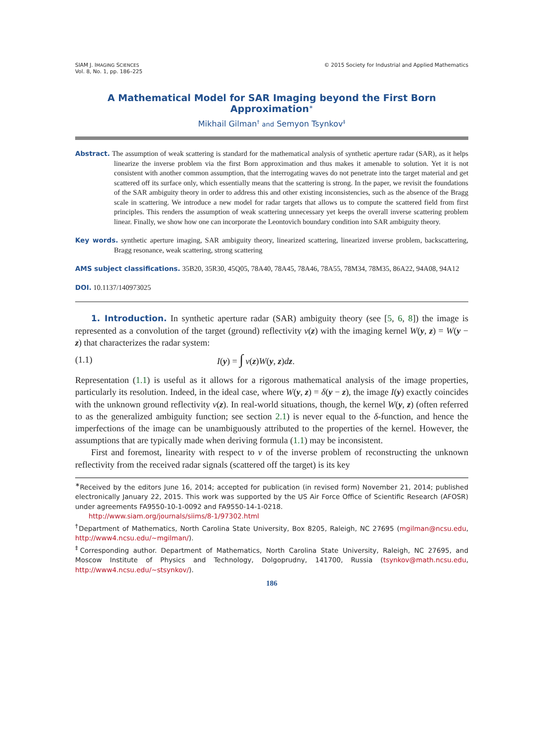SIAM J. IMAGING SCIENCES
Vol. 8, No. 1, pp. 186–225
© 2015 Society for Industrial and Applied Mathematics
A Mathematical Model for SAR Imaging beyond the First Born Approximation<sup>∗</sup>
Mikhail Gilman<sup>†</sup> and Semyon Tsynkov<sup>‡</sup>
Abstract. The assumption of weak scattering is standard for the mathematical analysis of synthetic aperture radar (SAR), as it helps linearize the inverse problem via the first Born approximation and thus makes it amenable to solution. Yet it is not consistent with another common assumption, that the interrogating waves do not penetrate into the target material and get scattered off its surface only, which essentially means that the scattering is strong. In the paper, we revisit the foundations of the SAR ambiguity theory in order to address this and other existing inconsistencies, such as the absence of the Bragg scale in scattering. We introduce a new model for radar targets that allows us to compute the scattered field from first principles. This renders the assumption of weak scattering unnecessary yet keeps the overall inverse scattering problem linear. Finally, we show how one can incorporate the Leontovich boundary condition into SAR ambiguity theory.
Key words. synthetic aperture imaging, SAR ambiguity theory, linearized scattering, linearized inverse problem, backscattering, Bragg resonance, weak scattering, strong scattering
AMS subject classifications. 35B20, 35R30, 45Q05, 78A40, 78A45, 78A46, 78A55, 78M34, 78M35, 86A22, 94A08, 94A12
DOI. 10.1137/140973025
1. Introduction. In synthetic aperture radar (SAR) ambiguity theory (see [5, 6, 8]) the image is represented as a convolution of the target (ground) reflectivity ν(z) with the imaging kernel W(y, z) = W(y − z) that characterizes the radar system:
(1.1) I(y) = ∫ ν(z)W(y, z)dz.
Representation (1.1) is useful as it allows for a rigorous mathematical analysis of the image properties, particularly its resolution. Indeed, in the ideal case, where W(y, z) = δ(y − z), the image I(y) exactly coincides with the unknown ground reflectivity ν(z). In real-world situations, though, the kernel W(y, z) (often referred to as the generalized ambiguity function; see section 2.1) is never equal to the δ-function, and hence the imperfections of the image can be unambiguously attributed to the properties of the kernel. However, the assumptions that are typically made when deriving formula (1.1) may be inconsistent.
First and foremost, linearity with respect to ν of the inverse problem of reconstructing the unknown reflectivity from the received radar signals (scattered off the target) is its key
<sup>∗</sup>Received by the editors June 16, 2014; accepted for publication (in revised form) November 21, 2014; published electronically January 22, 2015. This work was supported by the US Air Force Office of Scientific Research (AFOSR) under agreements FA9550-10-1-0092 and FA9550-14-1-0218.
http://www.siam.org/journals/siims/8-1/97302.html
<sup>†</sup> Department of Mathematics, North Carolina State University, Box 8205, Raleigh, NC 27695 (mgilman@ncsu.edu, http://www4.ncsu.edu/∼mgilman/).
<sup>‡</sup> Corresponding author. Department of Mathematics, North Carolina State University, Raleigh, NC 27695, and Moscow Institute of Physics and Technology, Dolgoprudny, 141700, Russia (tsynkov@math.ncsu.edu, http://www4.ncsu.edu/∼stsynkov/).
186